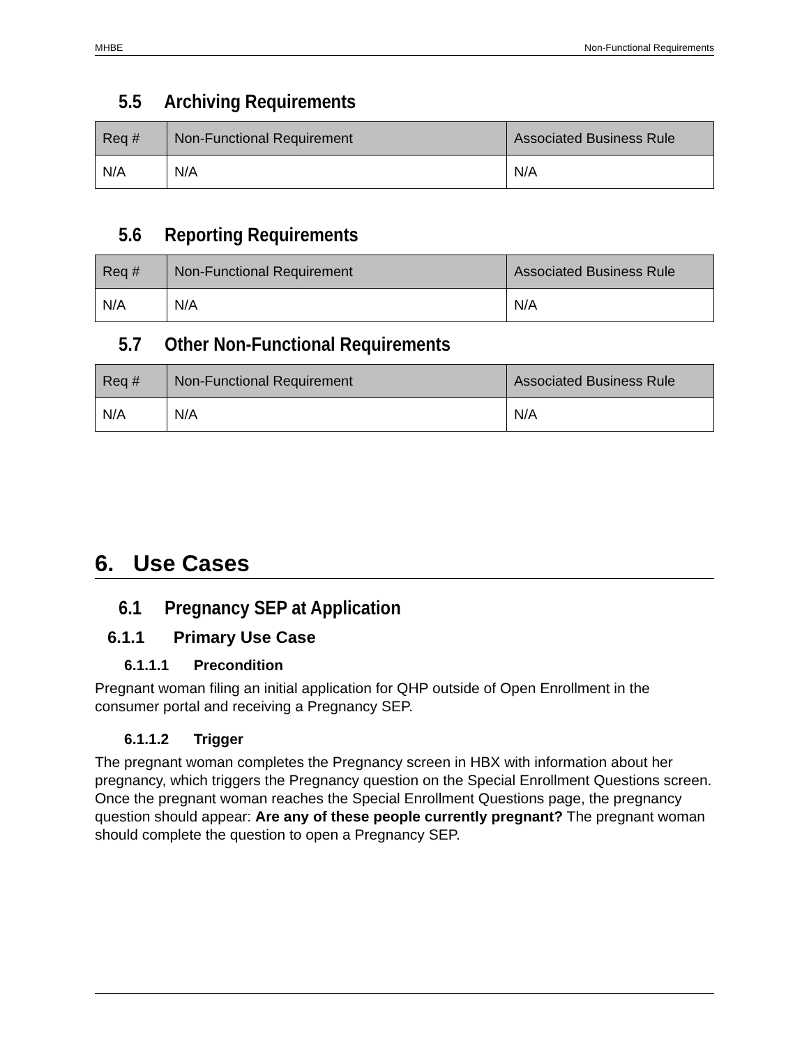MHBE Non-Functional Requirements
5.5 Archiving Requirements
| Req # | Non-Functional Requirement | Associated Business Rule |
| --- | --- | --- |
| N/A | N/A | N/A |
5.6 Reporting Requirements
| Req # | Non-Functional Requirement | Associated Business Rule |
| --- | --- | --- |
| N/A | N/A | N/A |
5.7 Other Non-Functional Requirements
| Req # | Non-Functional Requirement | Associated Business Rule |
| --- | --- | --- |
| N/A | N/A | N/A |
6. Use Cases
6.1 Pregnancy SEP at Application
6.1.1 Primary Use Case
6.1.1.1 Precondition
Pregnant woman filing an initial application for QHP outside of Open Enrollment in the consumer portal and receiving a Pregnancy SEP.
6.1.1.2 Trigger
The pregnant woman completes the Pregnancy screen in HBX with information about her pregnancy, which triggers the Pregnancy question on the Special Enrollment Questions screen. Once the pregnant woman reaches the Special Enrollment Questions page, the pregnancy question should appear: Are any of these people currently pregnant? The pregnant woman should complete the question to open a Pregnancy SEP.